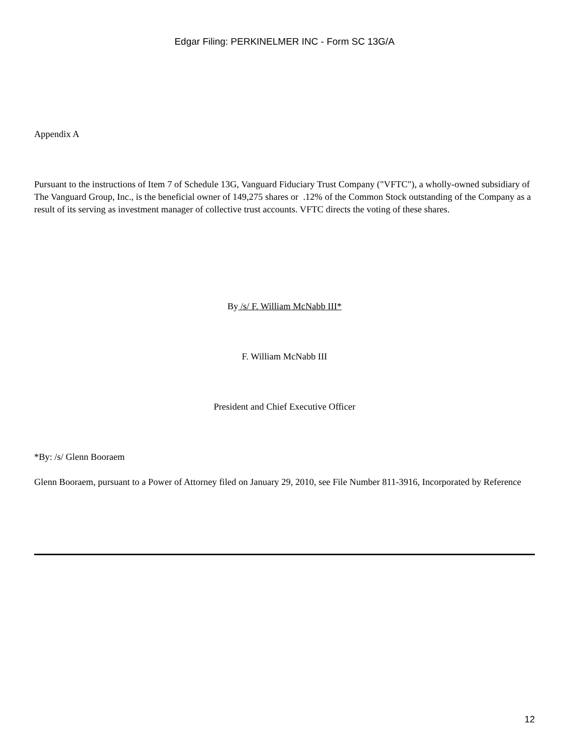Edgar Filing: PERKINELMER INC - Form SC 13G/A
Appendix A
Pursuant to the instructions of Item 7 of Schedule 13G, Vanguard Fiduciary Trust Company ("VFTC"), a wholly-owned subsidiary of The Vanguard Group, Inc., is the beneficial owner of 149,275 shares or .12% of the Common Stock outstanding of the Company as a result of its serving as investment manager of collective trust accounts. VFTC directs the voting of these shares.
By /s/ F. William McNabb III*
F. William McNabb III
President and Chief Executive Officer
*By: /s/ Glenn Booraem
Glenn Booraem, pursuant to a Power of Attorney filed on January 29, 2010, see File Number 811-3916, Incorporated by Reference
12